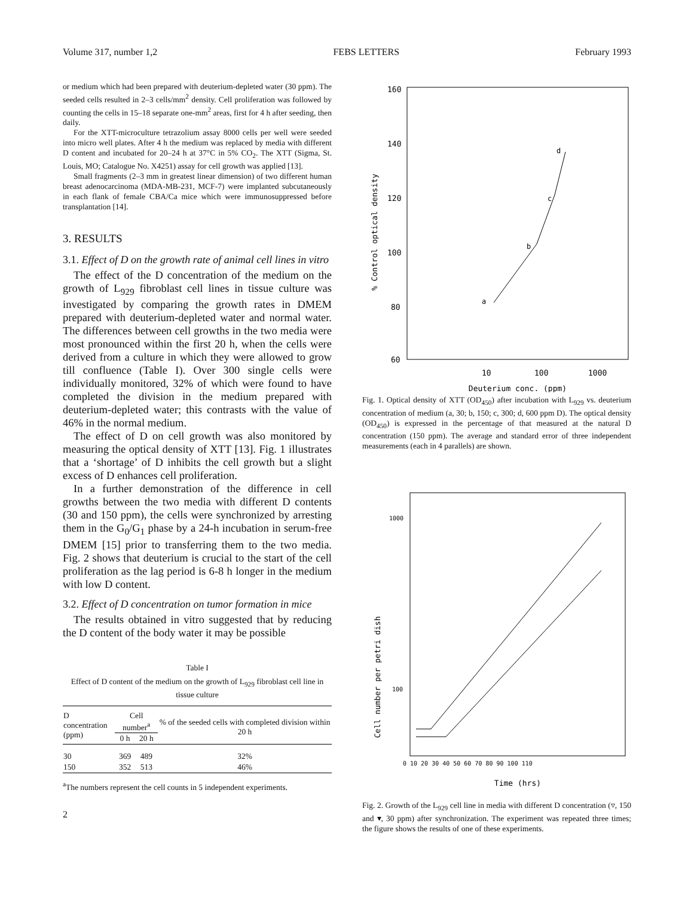Volume 317, number 1,2 FEBS LETTERS February 1993
or medium which had been prepared with deuterium-depleted water (30 ppm). The seeded cells resulted in 2–3 cells/mm<sup>2</sup> density. Cell proliferation was followed by counting the cells in 15–18 separate one-mm<sup>2</sup> areas, first for 4 h after seeding, then daily.
For the XTT-microculture tetrazolium assay 8000 cells per well were seeded into micro well plates. After 4 h the medium was replaced by media with different D content and incubated for 20–24 h at 37°C in 5% CO<sub>2</sub>. The XTT (Sigma, St. Louis, MO; Catalogue No. X4251) assay for cell growth was applied [13].
Small fragments (2–3 mm in greatest linear dimension) of two different human breast adenocarcinoma (MDA-MB-231, MCF-7) were implanted subcutaneously in each flank of female CBA/Ca mice which were immunosuppressed before transplantation [14].
3. RESULTS
3.1. Effect of D on the growth rate of animal cell lines in vitro
The effect of the D concentration of the medium on the growth of L<sub>929</sub> fibroblast cell lines in tissue culture was investigated by comparing the growth rates in DMEM prepared with deuterium-depleted water and normal water. The differences between cell growths in the two media were most pronounced within the first 20 h, when the cells were derived from a culture in which they were allowed to grow till confluence (Table I). Over 300 single cells were individually monitored, 32% of which were found to have completed the division in the medium prepared with deuterium-depleted water; this contrasts with the value of 46% in the normal medium.
The effect of D on cell growth was also monitored by measuring the optical density of XTT [13]. Fig. 1 illustrates that a ‘shortage’ of D inhibits the cell growth but a slight excess of D enhances cell proliferation.
In a further demonstration of the difference in cell growths between the two media with different D contents (30 and 150 ppm), the cells were synchronized by arresting them in the G<sub>0</sub>/G<sub>1</sub> phase by a 24-h incubation in serum-free DMEM [15] prior to transferring them to the two media. Fig. 2 shows that deuterium is crucial to the start of the cell proliferation as the lag period is 6-8 h longer in the medium with low D content.
3.2. Effect of D concentration on tumor formation in mice
The results obtained in vitro suggested that by reducing the D content of the body water it may be possible
Table I
Effect of D content of the medium on the growth of L<sub>929</sub> fibroblast cell line in tissue culture
| D concentration (ppm) | Cell number<sup>a</sup> | | % of the seeded cells with completed division within 20 h |
| --- | --- | --- | --- |
| | 0 h | 20 h | |
| 30 | 369 | 489 | 32% |
| 150 | 352 | 513 | 46% |
<sup>a</sup> The numbers represent the cell counts in 5 independent experiments.
2
160
140
120
100
80
60
10
100
1000
Deuterium conc. (ppm)
% Control optical density
a
b
c
d
Fig. 1. Optical density of XTT (OD<sub>450</sub>) after incubation with L<sub>929</sub> vs. deuterium concentration of medium (a, 30; b, 150; c, 300; d, 600 ppm D). The optical density (OD<sub>450</sub>) is expressed in the percentage of that measured at the natural D concentration (150 ppm). The average and standard error of three independent measurements (each in 4 parallels) are shown.
1000
100
0 10 20 30 40 50 60 70 80 90 100 110
Time (hrs)
Cell number per petri dish
Fig. 2. Growth of the L<sub>929</sub> cell line in media with different D concentration (▿, 150 and ▾, 30 ppm) after synchronization. The experiment was repeated three times; the figure shows the results of one of these experiments.